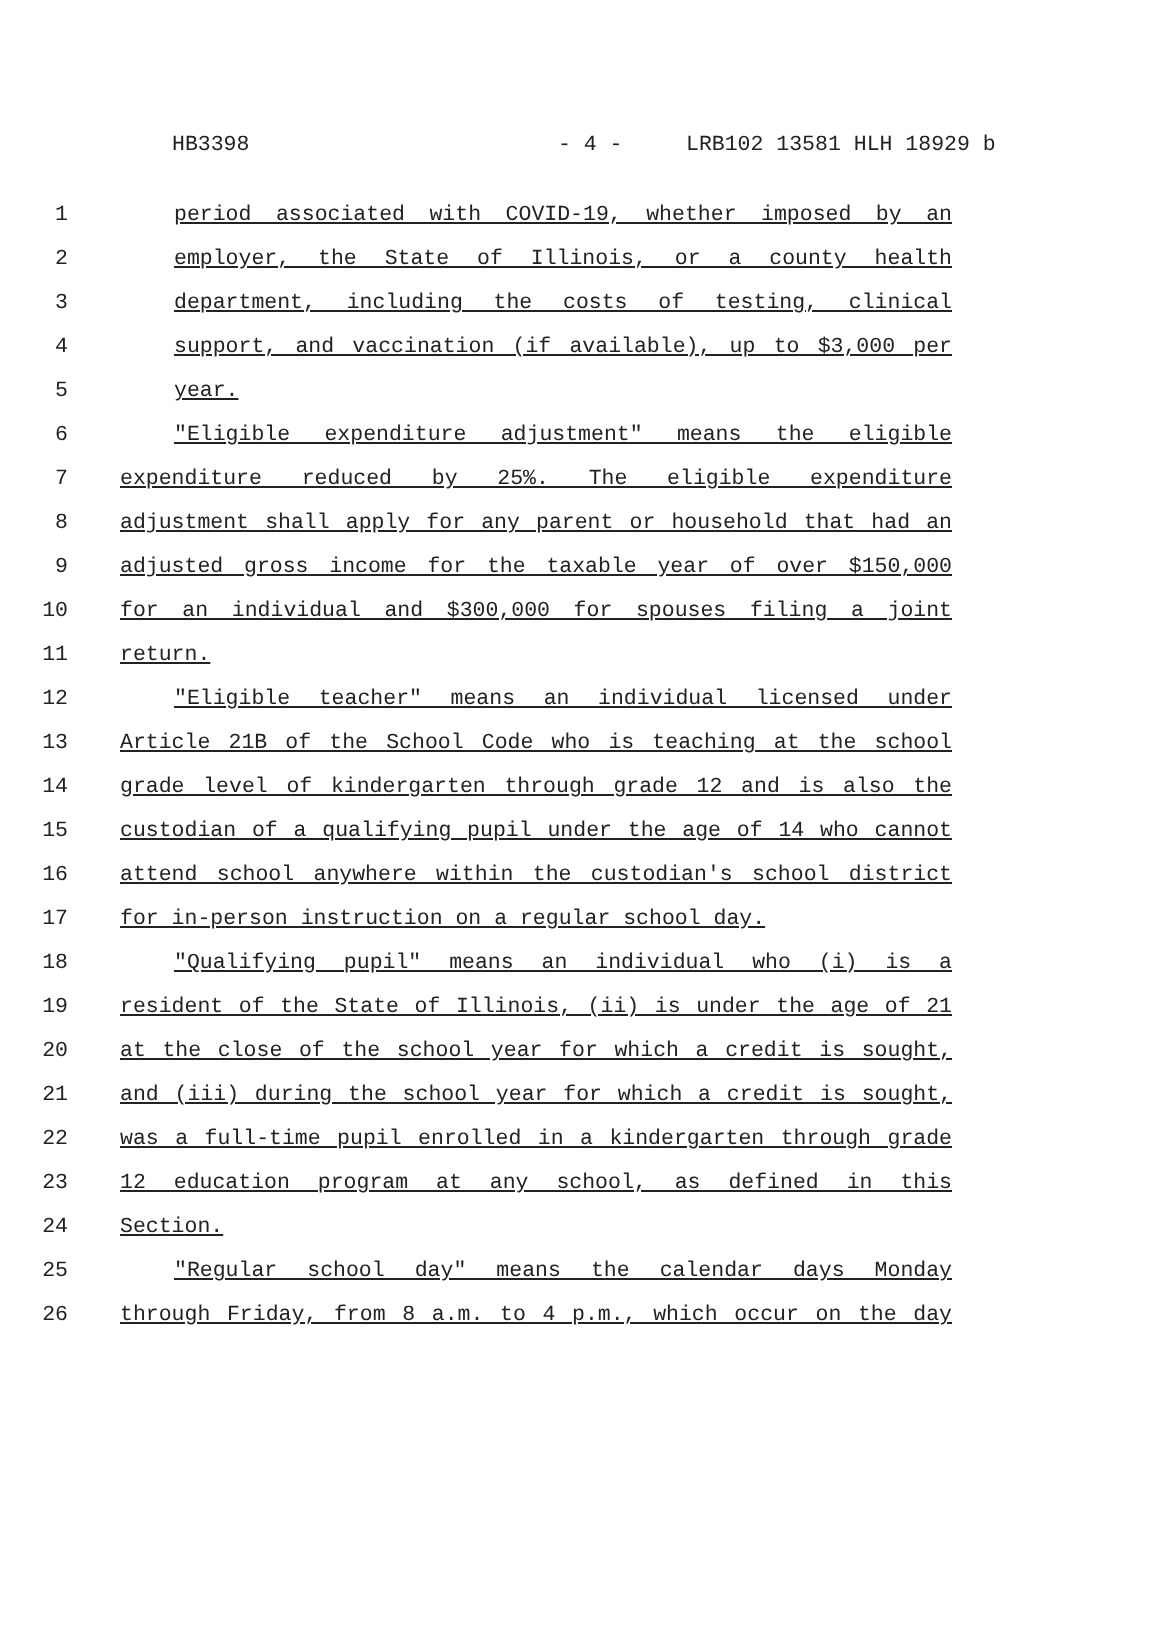HB3398 - 4 - LRB102 13581 HLH 18929 b
1 period associated with COVID-19, whether imposed by an
2 employer, the State of Illinois, or a county health
3 department, including the costs of testing, clinical
4 support, and vaccination (if available), up to $3,000 per
5 year.
6 "Eligible expenditure adjustment" means the eligible
7 expenditure reduced by 25%. The eligible expenditure
8 adjustment shall apply for any parent or household that had an
9 adjusted gross income for the taxable year of over $150,000
10 for an individual and $300,000 for spouses filing a joint
11 return.
12 "Eligible teacher" means an individual licensed under
13 Article 21B of the School Code who is teaching at the school
14 grade level of kindergarten through grade 12 and is also the
15 custodian of a qualifying pupil under the age of 14 who cannot
16 attend school anywhere within the custodian's school district
17 for in-person instruction on a regular school day.
18 "Qualifying pupil" means an individual who (i) is a
19 resident of the State of Illinois, (ii) is under the age of 21
20 at the close of the school year for which a credit is sought,
21 and (iii) during the school year for which a credit is sought,
22 was a full-time pupil enrolled in a kindergarten through grade
23 12 education program at any school, as defined in this
24 Section.
25 "Regular school day" means the calendar days Monday
26 through Friday, from 8 a.m. to 4 p.m., which occur on the day